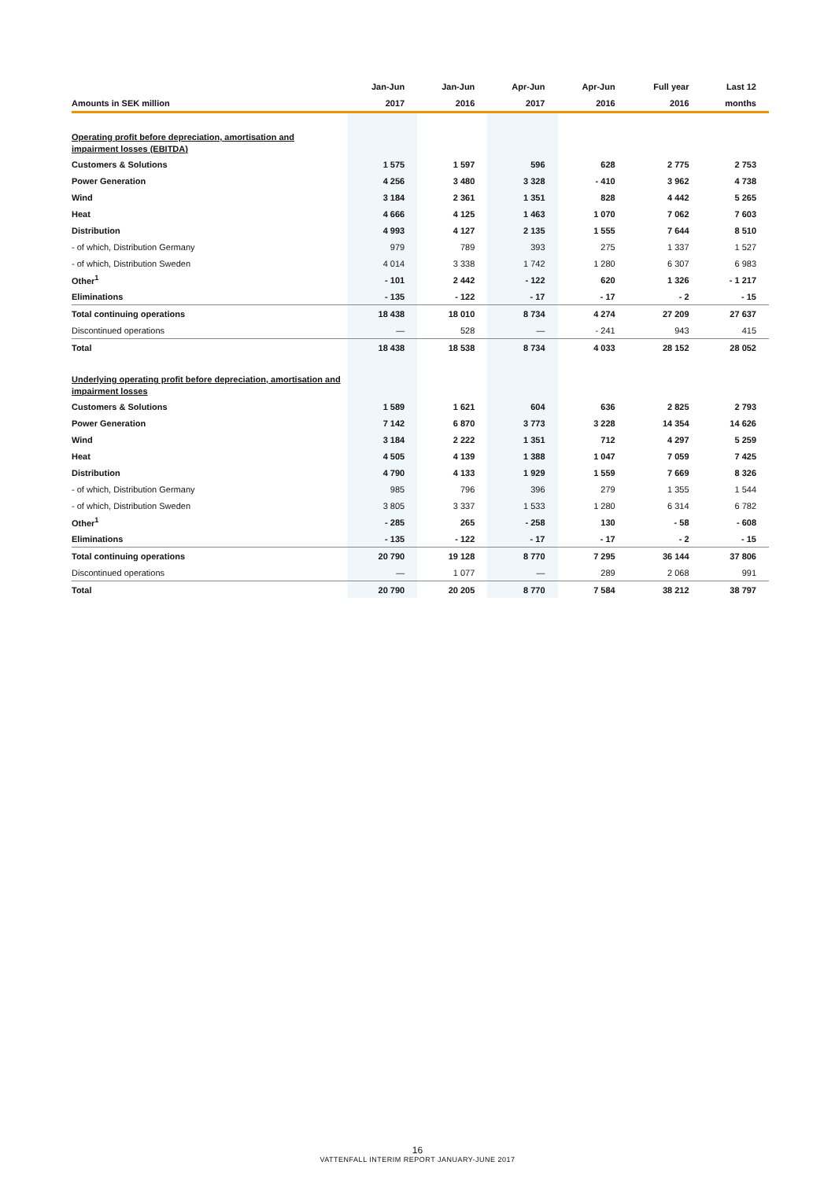| | Jan-Jun | Jan-Jun | Apr-Jun | Apr-Jun | Full year | Last 12 |
| --- | --- | --- | --- | --- | --- | --- |
| Amounts in SEK million | 2017 | 2016 | 2017 | 2016 | 2016 | months |
| Operating profit before depreciation, amortisation and | | | | | | |
| impairment losses (EBITDA) | | | | | | |
| Customers & Solutions | 1 575 | 1 597 | 596 | 628 | 2 775 | 2 753 |
| Power Generation | 4 256 | 3 480 | 3 328 | - 410 | 3 962 | 4 738 |
| Wind | 3 184 | 2 361 | 1 351 | 828 | 4 442 | 5 265 |
| Heat | 4 666 | 4 125 | 1 463 | 1 070 | 7 062 | 7 603 |
| Distribution | 4 993 | 4 127 | 2 135 | 1 555 | 7 644 | 8 510 |
| - of which, Distribution Germany | 979 | 789 | 393 | 275 | 1 337 | 1 527 |
| - of which, Distribution Sweden | 4 014 | 3 338 | 1 742 | 1 280 | 6 307 | 6 983 |
| Other<sup>1</sup> | - 101 | 2 442 | - 122 | 620 | 1 326 | - 1 217 |
| Eliminations | - 135 | - 122 | - 17 | - 17 | - 2 | - 15 |
| Total continuing operations | 18 438 | 18 010 | 8 734 | 4 274 | 27 209 | 27 637 |
| Discontinued operations | — | 528 | — | - 241 | 943 | 415 |
| Total | 18 438 | 18 538 | 8 734 | 4 033 | 28 152 | 28 052 |
| Underlying operating profit before depreciation, amortisation and | | | | | | |
| impairment losses | | | | | | |
| Customers & Solutions | 1 589 | 1 621 | 604 | 636 | 2 825 | 2 793 |
| Power Generation | 7 142 | 6 870 | 3 773 | 3 228 | 14 354 | 14 626 |
| Wind | 3 184 | 2 222 | 1 351 | 712 | 4 297 | 5 259 |
| Heat | 4 505 | 4 139 | 1 388 | 1 047 | 7 059 | 7 425 |
| Distribution | 4 790 | 4 133 | 1 929 | 1 559 | 7 669 | 8 326 |
| - of which, Distribution Germany | 985 | 796 | 396 | 279 | 1 355 | 1 544 |
| - of which, Distribution Sweden | 3 805 | 3 337 | 1 533 | 1 280 | 6 314 | 6 782 |
| Other<sup>1</sup> | - 285 | 265 | - 258 | 130 | - 58 | - 608 |
| Eliminations | - 135 | - 122 | - 17 | - 17 | - 2 | - 15 |
| Total continuing operations | 20 790 | 19 128 | 8 770 | 7 295 | 36 144 | 37 806 |
| Discontinued operations | — | 1 077 | — | 289 | 2 068 | 991 |
| Total | 20 790 | 20 205 | 8 770 | 7 584 | 38 212 | 38 797 |
16
VATTENFALL INTERIM REPORT JANUARY-JUNE 2017